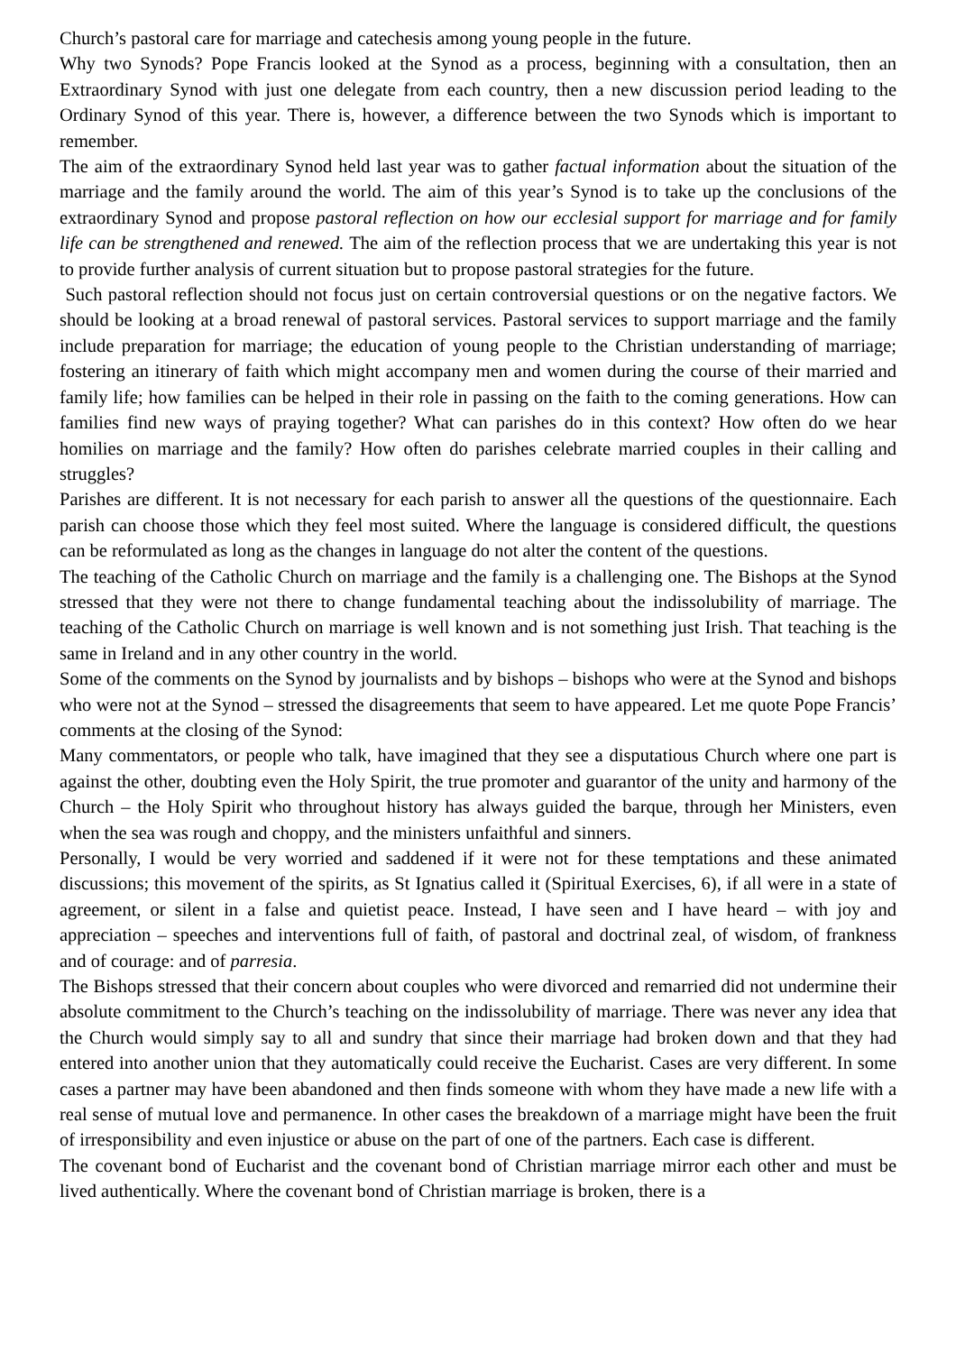Church’s pastoral care for marriage and catechesis among young people in the future.
Why two Synods? Pope Francis looked at the Synod as a process, beginning with a consultation, then an Extraordinary Synod with just one delegate from each country, then a new discussion period leading to the Ordinary Synod of this year. There is, however, a difference between the two Synods which is important to remember.
The aim of the extraordinary Synod held last year was to gather factual information about the situation of the marriage and the family around the world. The aim of this year’s Synod is to take up the conclusions of the extraordinary Synod and propose pastoral reflection on how our ecclesial support for marriage and for family life can be strengthened and renewed. The aim of the reflection process that we are undertaking this year is not to provide further analysis of current situation but to propose pastoral strategies for the future.
Such pastoral reflection should not focus just on certain controversial questions or on the negative factors. We should be looking at a broad renewal of pastoral services. Pastoral services to support marriage and the family include preparation for marriage; the education of young people to the Christian understanding of marriage; fostering an itinerary of faith which might accompany men and women during the course of their married and family life; how families can be helped in their role in passing on the faith to the coming generations. How can families find new ways of praying together? What can parishes do in this context? How often do we hear homilies on marriage and the family? How often do parishes celebrate married couples in their calling and struggles?
Parishes are different. It is not necessary for each parish to answer all the questions of the questionnaire. Each parish can choose those which they feel most suited. Where the language is considered difficult, the questions can be reformulated as long as the changes in language do not alter the content of the questions.
The teaching of the Catholic Church on marriage and the family is a challenging one. The Bishops at the Synod stressed that they were not there to change fundamental teaching about the indissolubility of marriage. The teaching of the Catholic Church on marriage is well known and is not something just Irish. That teaching is the same in Ireland and in any other country in the world.
Some of the comments on the Synod by journalists and by bishops – bishops who were at the Synod and bishops who were not at the Synod – stressed the disagreements that seem to have appeared. Let me quote Pope Francis’ comments at the closing of the Synod:
Many commentators, or people who talk, have imagined that they see a disputatious Church where one part is against the other, doubting even the Holy Spirit, the true promoter and guarantor of the unity and harmony of the Church – the Holy Spirit who throughout history has always guided the barque, through her Ministers, even when the sea was rough and choppy, and the ministers unfaithful and sinners.
Personally, I would be very worried and saddened if it were not for these temptations and these animated discussions; this movement of the spirits, as St Ignatius called it (Spiritual Exercises, 6), if all were in a state of agreement, or silent in a false and quietist peace. Instead, I have seen and I have heard – with joy and appreciation – speeches and interventions full of faith, of pastoral and doctrinal zeal, of wisdom, of frankness and of courage: and of parresia.
The Bishops stressed that their concern about couples who were divorced and remarried did not undermine their absolute commitment to the Church’s teaching on the indissolubility of marriage. There was never any idea that the Church would simply say to all and sundry that since their marriage had broken down and that they had entered into another union that they automatically could receive the Eucharist. Cases are very different. In some cases a partner may have been abandoned and then finds someone with whom they have made a new life with a real sense of mutual love and permanence. In other cases the breakdown of a marriage might have been the fruit of irresponsibility and even injustice or abuse on the part of one of the partners. Each case is different.
The covenant bond of Eucharist and the covenant bond of Christian marriage mirror each other and must be lived authentically. Where the covenant bond of Christian marriage is broken, there is a